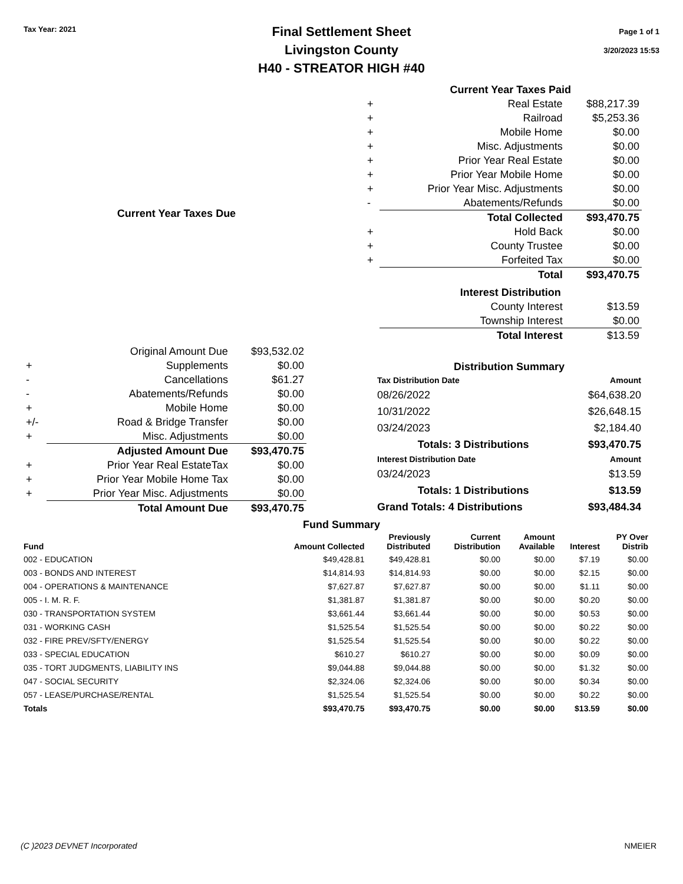Tax Year: 2021
Final Settlement Sheet
Livingston County
H40 - STREATOR HIGH #40
Page 1 of 1
3/20/2023 15:53
| | Current Year Taxes Due | |
| --- | --- | --- |
| | Original Amount Due | $93,532.02 |
| + | Supplements | $0.00 |
| - | Cancellations | $61.27 |
| - | Abatements/Refunds | $0.00 |
| + | Mobile Home | $0.00 |
| +/- | Road & Bridge Transfer | $0.00 |
| + | Misc. Adjustments | $0.00 |
| | Adjusted Amount Due | $93,470.75 |
| + | Prior Year Real EstateTax | $0.00 |
| + | Prior Year Mobile Home Tax | $0.00 |
| + | Prior Year Misc. Adjustments | $0.00 |
| | Total Amount Due | $93,470.75 |
| | Current Year Taxes Paid | |
| --- | --- | --- |
| + | Real Estate | $88,217.39 |
| + | Railroad | $5,253.36 |
| + | Mobile Home | $0.00 |
| + | Misc. Adjustments | $0.00 |
| + | Prior Year Real Estate | $0.00 |
| + | Prior Year Mobile Home | $0.00 |
| + | Prior Year Misc. Adjustments | $0.00 |
| - | Abatements/Refunds | $0.00 |
| | Total Collected | $93,470.75 |
| + | Hold Back | $0.00 |
| + | County Trustee | $0.00 |
| + | Forfeited Tax | $0.00 |
| | Total | $93,470.75 |
| | Interest Distribution | |
| | County Interest | $13.59 |
| | Township Interest | $0.00 |
| | Total Interest | $13.59 |
| Distribution Summary | |
| --- | --- |
| Tax Distribution Date | Amount |
| 08/26/2022 | $64,638.20 |
| 10/31/2022 | $26,648.15 |
| 03/24/2023 | $2,184.40 |
| Totals: 3 Distributions | $93,470.75 |
| Interest Distribution Date | Amount |
| 03/24/2023 | $13.59 |
| Totals: 1 Distributions | $13.59 |
| Grand Totals: 4 Distributions | $93,484.34 |
Fund Summary
| Fund | Amount Collected | Previously Distributed | Current Distribution | Amount Available | Interest | PY Over Distrib |
| --- | --- | --- | --- | --- | --- | --- |
| 002 - EDUCATION | $49,428.81 | $49,428.81 | $0.00 | $0.00 | $7.19 | $0.00 |
| 003 - BONDS AND INTEREST | $14,814.93 | $14,814.93 | $0.00 | $0.00 | $2.15 | $0.00 |
| 004 - OPERATIONS & MAINTENANCE | $7,627.87 | $7,627.87 | $0.00 | $0.00 | $1.11 | $0.00 |
| 005 - I. M. R. F. | $1,381.87 | $1,381.87 | $0.00 | $0.00 | $0.20 | $0.00 |
| 030 - TRANSPORTATION SYSTEM | $3,661.44 | $3,661.44 | $0.00 | $0.00 | $0.53 | $0.00 |
| 031 - WORKING CASH | $1,525.54 | $1,525.54 | $0.00 | $0.00 | $0.22 | $0.00 |
| 032 - FIRE PREV/SFTY/ENERGY | $1,525.54 | $1,525.54 | $0.00 | $0.00 | $0.22 | $0.00 |
| 033 - SPECIAL EDUCATION | $610.27 | $610.27 | $0.00 | $0.00 | $0.09 | $0.00 |
| 035 - TORT JUDGMENTS, LIABILITY INS | $9,044.88 | $9,044.88 | $0.00 | $0.00 | $1.32 | $0.00 |
| 047 - SOCIAL SECURITY | $2,324.06 | $2,324.06 | $0.00 | $0.00 | $0.34 | $0.00 |
| 057 - LEASE/PURCHASE/RENTAL | $1,525.54 | $1,525.54 | $0.00 | $0.00 | $0.22 | $0.00 |
| Totals | $93,470.75 | $93,470.75 | $0.00 | $0.00 | $13.59 | $0.00 |
(C )2023 DEVNET Incorporated NMEIER